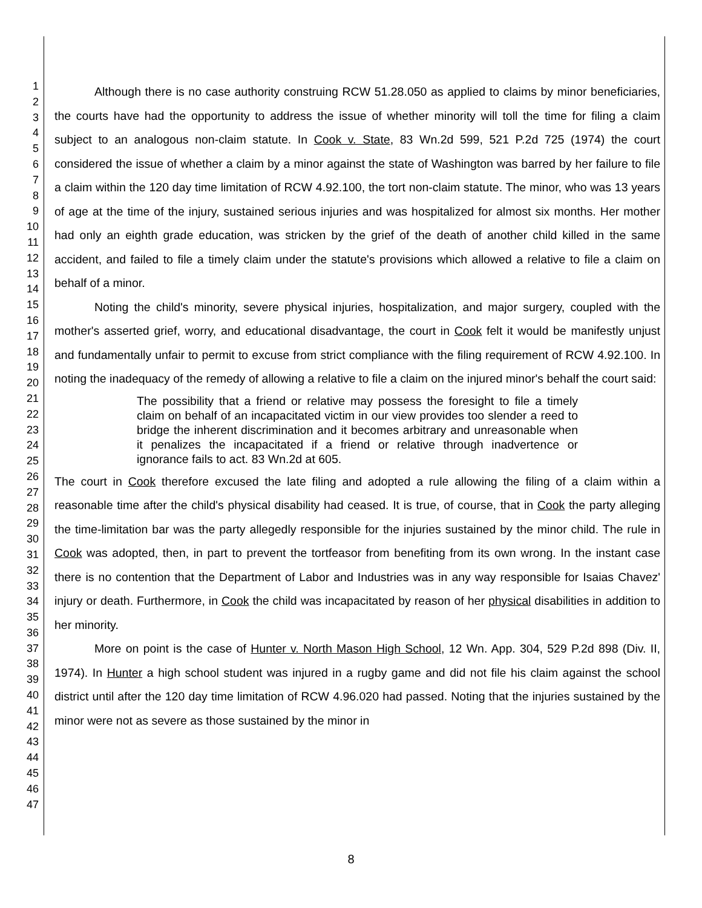1
2
3
4
5
6
7
8
9
10
11
12
13
14
15
16
17
18
19
20
21
22
23
24
25
26
27
28
29
30
31
32
33
34
35
36
37
38
39
40
41
42
43
44
45
46
47
Although there is no case authority construing RCW 51.28.050 as applied to claims by minor beneficiaries, the courts have had the opportunity to address the issue of whether minority will toll the time for filing a claim subject to an analogous non-claim statute. In Cook v. State, 83 Wn.2d 599, 521 P.2d 725 (1974) the court considered the issue of whether a claim by a minor against the state of Washington was barred by her failure to file a claim within the 120 day time limitation of RCW 4.92.100, the tort non-claim statute. The minor, who was 13 years of age at the time of the injury, sustained serious injuries and was hospitalized for almost six months. Her mother had only an eighth grade education, was stricken by the grief of the death of another child killed in the same accident, and failed to file a timely claim under the statute's provisions which allowed a relative to file a claim on behalf of a minor.
Noting the child's minority, severe physical injuries, hospitalization, and major surgery, coupled with the mother's asserted grief, worry, and educational disadvantage, the court in Cook felt it would be manifestly unjust and fundamentally unfair to permit to excuse from strict compliance with the filing requirement of RCW 4.92.100. In noting the inadequacy of the remedy of allowing a relative to file a claim on the injured minor's behalf the court said:
The possibility that a friend or relative may possess the foresight to file a timely claim on behalf of an incapacitated victim in our view provides too slender a reed to bridge the inherent discrimination and it becomes arbitrary and unreasonable when it penalizes the incapacitated if a friend or relative through inadvertence or ignorance fails to act. 83 Wn.2d at 605.
The court in Cook therefore excused the late filing and adopted a rule allowing the filing of a claim within a reasonable time after the child's physical disability had ceased. It is true, of course, that in Cook the party alleging the time-limitation bar was the party allegedly responsible for the injuries sustained by the minor child. The rule in Cook was adopted, then, in part to prevent the tortfeasor from benefiting from its own wrong. In the instant case there is no contention that the Department of Labor and Industries was in any way responsible for Isaias Chavez' injury or death. Furthermore, in Cook the child was incapacitated by reason of her physical disabilities in addition to her minority.
More on point is the case of Hunter v. North Mason High School, 12 Wn. App. 304, 529 P.2d 898 (Div. II, 1974). In Hunter a high school student was injured in a rugby game and did not file his claim against the school district until after the 120 day time limitation of RCW 4.96.020 had passed. Noting that the injuries sustained by the minor were not as severe as those sustained by the minor in
8